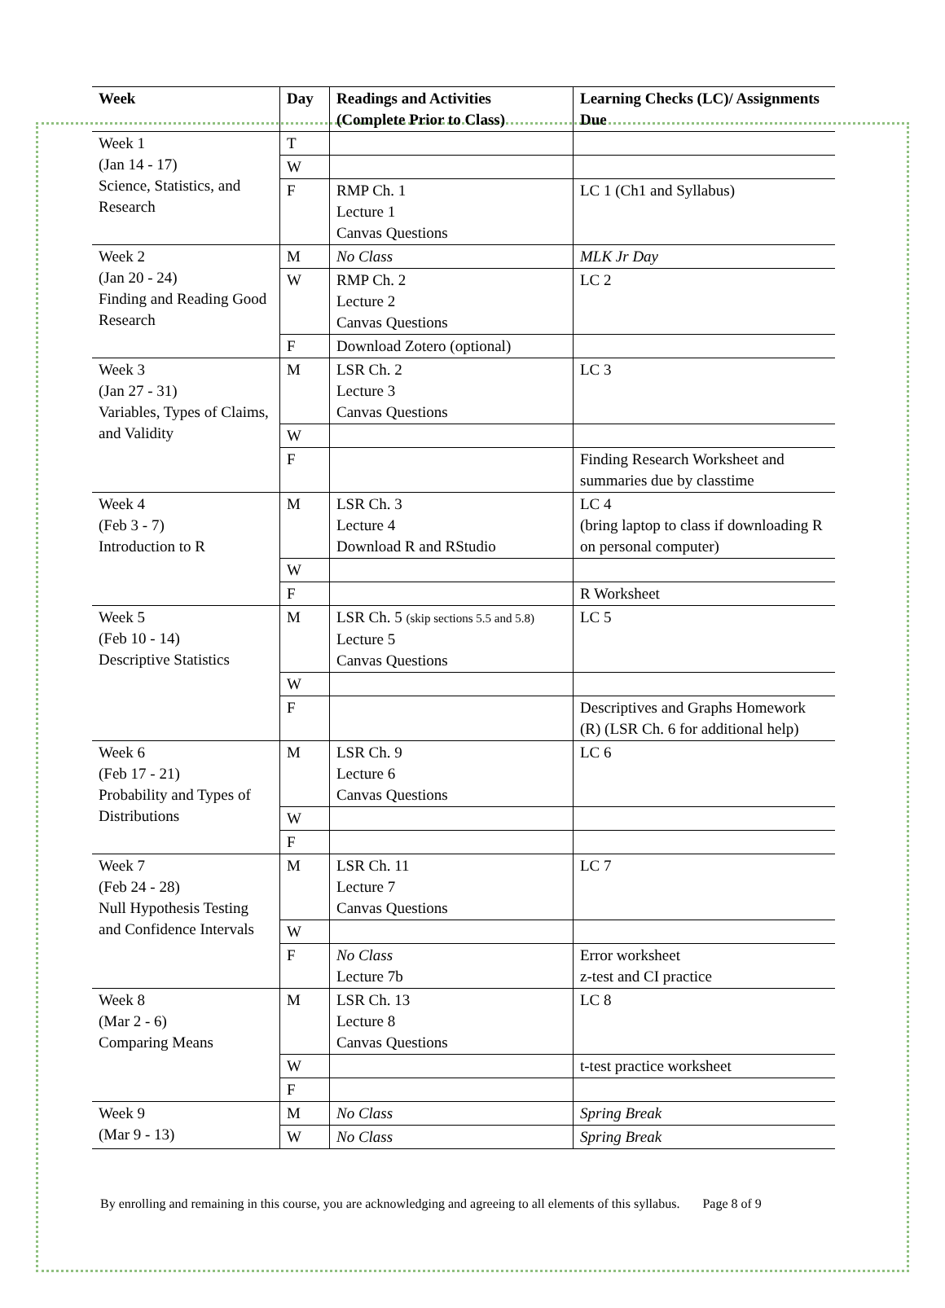| Week | Day | Readings and Activities (Complete Prior to Class) | Learning Checks (LC)/ Assignments Due |
| --- | --- | --- | --- |
| Week 1 (Jan 14 - 17) Science, Statistics, and Research | T | | |
| | W | | |
| | F | RMP Ch. 1 Lecture 1 Canvas Questions | LC 1 (Ch1 and Syllabus) |
| Week 2 (Jan 20 - 24) Finding and Reading Good Research | M | No Class | MLK Jr Day |
| | W | RMP Ch. 2 Lecture 2 Canvas Questions | LC 2 |
| | F | Download Zotero (optional) | |
| Week 3 (Jan 27 - 31) Variables, Types of Claims, and Validity | M | LSR Ch. 2 Lecture 3 Canvas Questions | LC 3 |
| | W | | |
| | F | | Finding Research Worksheet and summaries due by classtime |
| Week 4 (Feb 3 - 7) Introduction to R | M | LSR Ch. 3 Lecture 4 Download R and RStudio | LC 4 (bring laptop to class if downloading R on personal computer) |
| | W | | |
| | F | | R Worksheet |
| Week 5 (Feb 10 - 14) Descriptive Statistics | M | LSR Ch. 5 (skip sections 5.5 and 5.8) Lecture 5 Canvas Questions | LC 5 |
| | W | | |
| | F | | Descriptives and Graphs Homework (R) (LSR Ch. 6 for additional help) |
| Week 6 (Feb 17 - 21) Probability and Types of Distributions | M | LSR Ch. 9 Lecture 6 Canvas Questions | LC 6 |
| | W | | |
| | F | | |
| Week 7 (Feb 24 - 28) Null Hypothesis Testing and Confidence Intervals | M | LSR Ch. 11 Lecture 7 Canvas Questions | LC 7 |
| | W | | |
| | F | No Class Lecture 7b | Error worksheet z-test and CI practice |
| Week 8 (Mar 2 - 6) Comparing Means | M | LSR Ch. 13 Lecture 8 Canvas Questions | LC 8 |
| | W | | t-test practice worksheet |
| | F | | |
| Week 9 (Mar 9 - 13) | M | No Class | Spring Break |
| | W | No Class | Spring Break |
By enrolling and remaining in this course, you are acknowledging and agreeing to all elements of this syllabus. Page 8 of 9